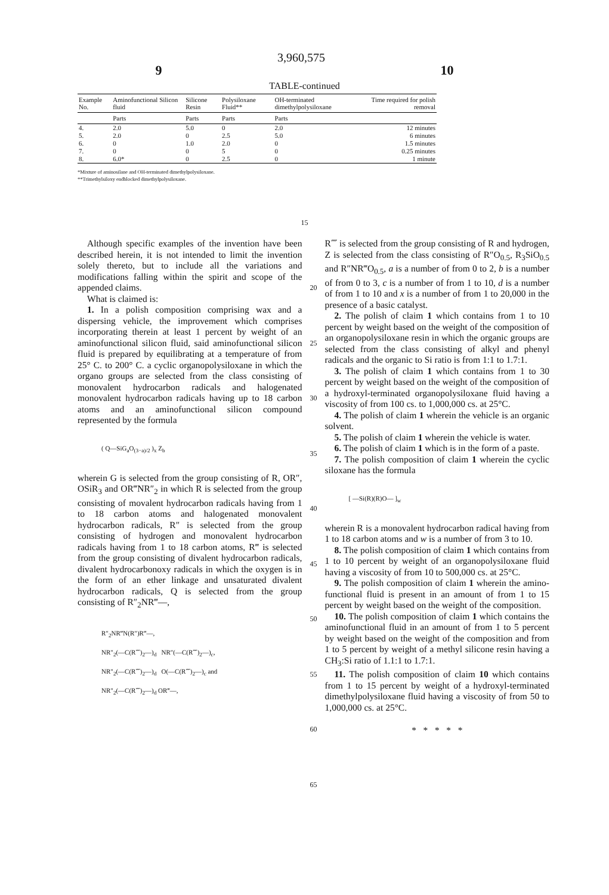9 3,960,575 10
TABLE-continued
| Example No. | Aminofunctional Silicon fluid | Silicone Resin | Polysiloxane Fluid** | OH-terminated dimethylpolysiloxane | Time required for polish removal |
| --- | --- | --- | --- | --- | --- |
| | Parts | Parts | Parts | Parts | |
| 4. | 2.0 | 5.0 | 0 | 2.0 | 12 minutes |
| 5. | 2.0 | 0 | 2.5 | 5.0 | 6 minutes |
| 6. | 0 | 1.0 | 2.0 | 0 | 1.5 minutes |
| 7. | 0 | 0 | 5 | 0 | 0.25 minutes |
| 8. | 6.0* | 0 | 2.5 | 0 | 1 minute |
*Mixture of aminosilane and OH-terminated dimethylpolysiloxane.
**Trimethylsiloxy endblocked dimethylpolysiloxane.
15
Although specific examples of the invention have been described herein, it is not intended to limit the invention solely thereto, but to include all the variations and modifications falling within the spirit and scope of the appended claims.
What is claimed is:
1. In a polish composition comprising wax and a dispersing vehicle, the improvement which comprises incorporating therein at least 1 percent by weight of an aminofunctional silicon fluid, said aminofunctional silicon fluid is prepared by equilibrating at a temperature of from 25° C. to 200° C. a cyclic organopolysiloxane in which the organo groups are selected from the class consisting of monovalent hydrocarbon radicals and halogenated monovalent hydrocarbon radicals having up to 18 carbon atoms and an aminofunctional silicon compound represented by the formula
( Q—SiG<sub>a</sub>O<sub>(3−a)/2</sub> )<sub>x</sub> Z<sub>b</sub>
wherein G is selected from the group consisting of R, OR″, OSiR<sub>3</sub> and OR‴NR″<sub>2</sub> in which R is selected from the group consisting of movalent hydrocarbon radicals having from 1 to 18 carbon atoms and halogenated monovalent hydrocarbon radicals, R″ is selected from the group consisting of hydrogen and monovalent hydrocarbon radicals having from 1 to 18 carbon atoms, R‴ is selected from the group consisting of divalent hydrocarbon radicals, divalent hydrocarbonoxy radicals in which the oxygen is in the form of an ether linkage and unsaturated divalent hydrocarbon radicals, Q is selected from the group consisting of R″<sub>2</sub>NR‴—,
R″<sub>2</sub>NR‴N(R″)R‴—,
NR″<sub>2</sub>(—C(R⁗)<sub>2</sub>—)<sub>d</sub> NR″(—C(R⁗)<sub>2</sub>—)<sub>c</sub>,
NR″<sub>2</sub>(—C(R⁗)<sub>2</sub>—)<sub>d</sub> O(—C(R⁗)<sub>2</sub>—)<sub>c</sub> and
NR″<sub>2</sub>(—C(R⁗)<sub>2</sub>—)<sub>d</sub> OR‴—,
20
25
30
35
40
45
50
55
60
65
R⁗ is selected from the group consisting of R and hydrogen, Z is selected from the class consisting of R″O<sub>0.5</sub>, R<sub>3</sub>SiO<sub>0.5</sub> and R″NR‴O<sub>0.5</sub>, a is a number of from 0 to 2, b is a number of from 0 to 3, c is a number of from 1 to 10, d is a number of from 1 to 10 and x is a number of from 1 to 20,000 in the presence of a basic catalyst.
2. The polish of claim 1 which contains from 1 to 10 percent by weight based on the weight of the composition of an organopolysiloxane resin in which the organic groups are selected from the class consisting of alkyl and phenyl radicals and the organic to Si ratio is from 1:1 to 1.7:1.
3. The polish of claim 1 which contains from 1 to 30 percent by weight based on the weight of the composition of a hydroxyl-terminated organopolysiloxane fluid having a viscosity of from 100 cs. to 1,000,000 cs. at 25°C.
4. The polish of claim 1 wherein the vehicle is an organic solvent.
5. The polish of claim 1 wherein the vehicle is water.
6. The polish of claim 1 which is in the form of a paste.
7. The polish composition of claim 1 wherein the cyclic siloxane has the formula
[ —Si(R)(R)O— ]<sub>w</sub>
wherein R is a monovalent hydrocarbon radical having from 1 to 18 carbon atoms and w is a number of from 3 to 10.
8. The polish composition of claim 1 which contains from 1 to 10 percent by weight of an organopolysiloxane fluid having a viscosity of from 10 to 500,000 cs. at 25°C.
9. The polish composition of claim 1 wherein the amino-functional fluid is present in an amount of from 1 to 15 percent by weight based on the weight of the composition.
10. The polish composition of claim 1 which contains the aminofunctional fluid in an amount of from 1 to 5 percent by weight based on the weight of the composition and from 1 to 5 percent by weight of a methyl silicone resin having a CH<sub>3</sub>:Si ratio of 1.1:1 to 1.7:1.
11. The polish composition of claim 10 which contains from 1 to 15 percent by weight of a hydroxyl-terminated dimethylpolysiloxane fluid having a viscosity of from 50 to 1,000,000 cs. at 25°C.
* * * * *